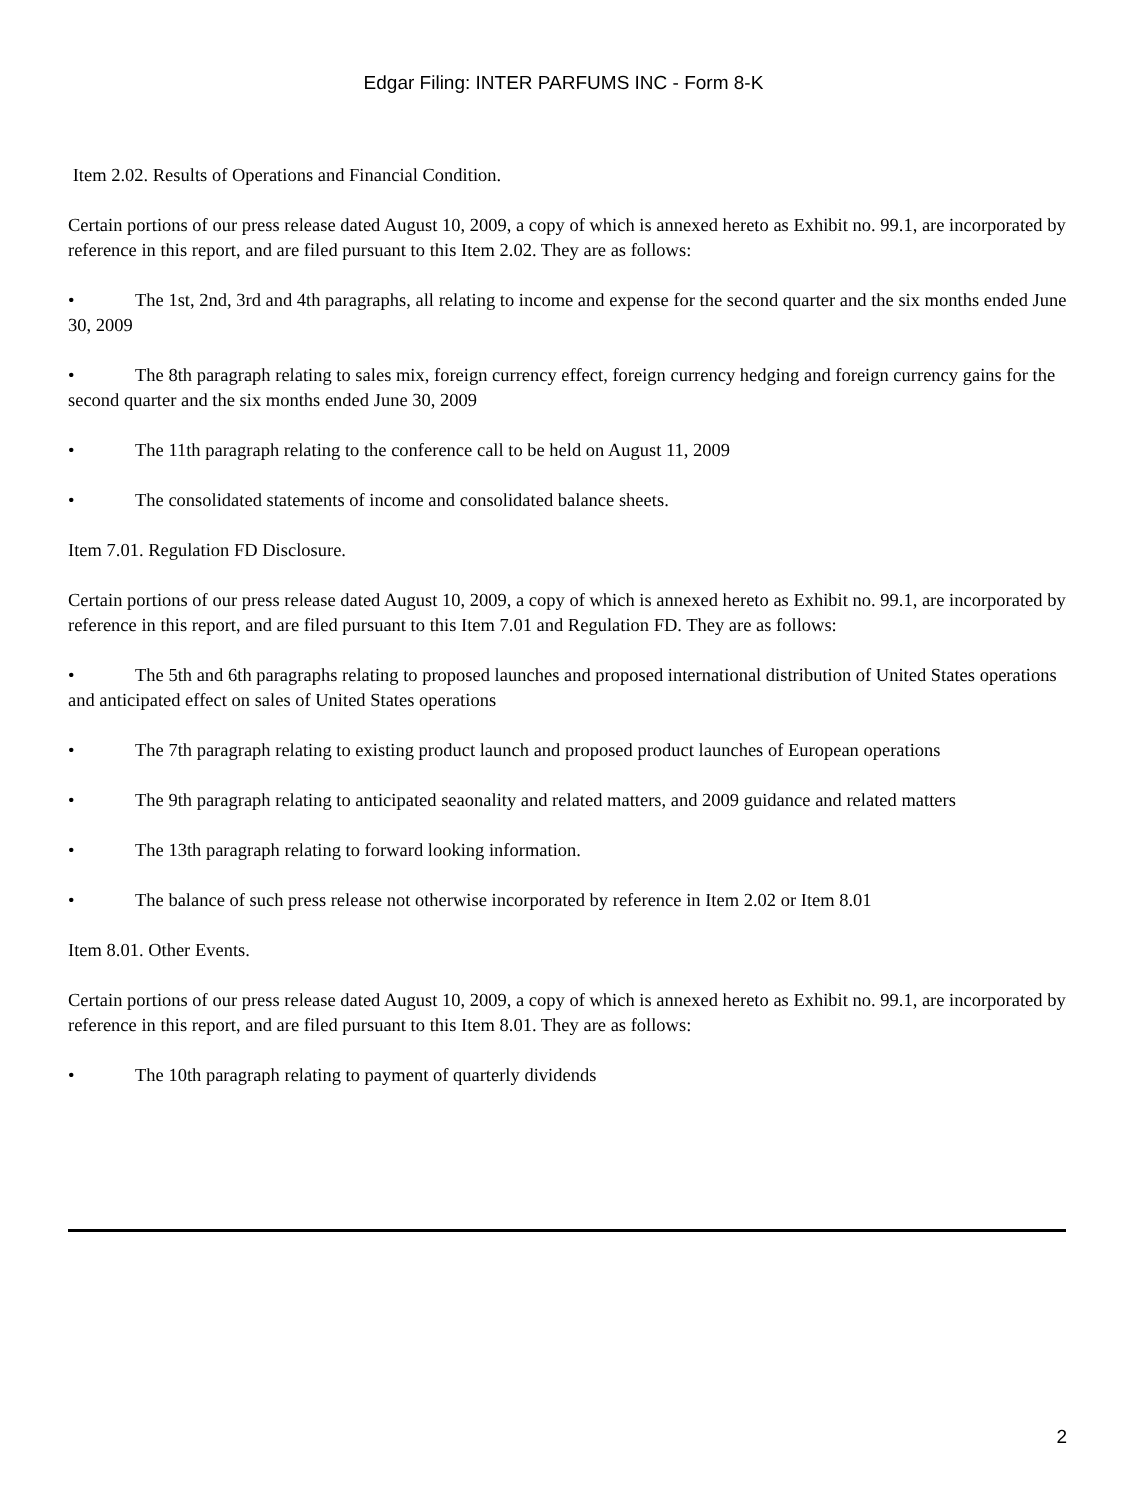Edgar Filing: INTER PARFUMS INC - Form 8-K
Item 2.02. Results of Operations and Financial Condition.
Certain portions of our press release dated August 10, 2009, a copy of which is annexed hereto as Exhibit no. 99.1, are incorporated by reference in this report, and are filed pursuant to this Item 2.02. They are as follows:
• The 1st, 2nd, 3rd and 4th paragraphs, all relating to income and expense for the second quarter and the six months ended June 30, 2009
• The 8th paragraph relating to sales mix, foreign currency effect, foreign currency hedging and foreign currency gains for the second quarter and the six months ended June 30, 2009
• The 11th paragraph relating to the conference call to be held on August 11, 2009
• The consolidated statements of income and consolidated balance sheets.
Item 7.01. Regulation FD Disclosure.
Certain portions of our press release dated August 10, 2009, a copy of which is annexed hereto as Exhibit no. 99.1, are incorporated by reference in this report, and are filed pursuant to this Item 7.01 and Regulation FD. They are as follows:
• The 5th and 6th paragraphs relating to proposed launches and proposed international distribution of United States operations and anticipated effect on sales of United States operations
• The 7th paragraph relating to existing product launch and proposed product launches of European operations
• The 9th paragraph relating to anticipated seaonality and related matters, and 2009 guidance and related matters
• The 13th paragraph relating to forward looking information.
• The balance of such press release not otherwise incorporated by reference in Item 2.02 or Item 8.01
Item 8.01. Other Events.
Certain portions of our press release dated August 10, 2009, a copy of which is annexed hereto as Exhibit no. 99.1, are incorporated by reference in this report, and are filed pursuant to this Item 8.01. They are as follows:
• The 10th paragraph relating to payment of quarterly dividends
2